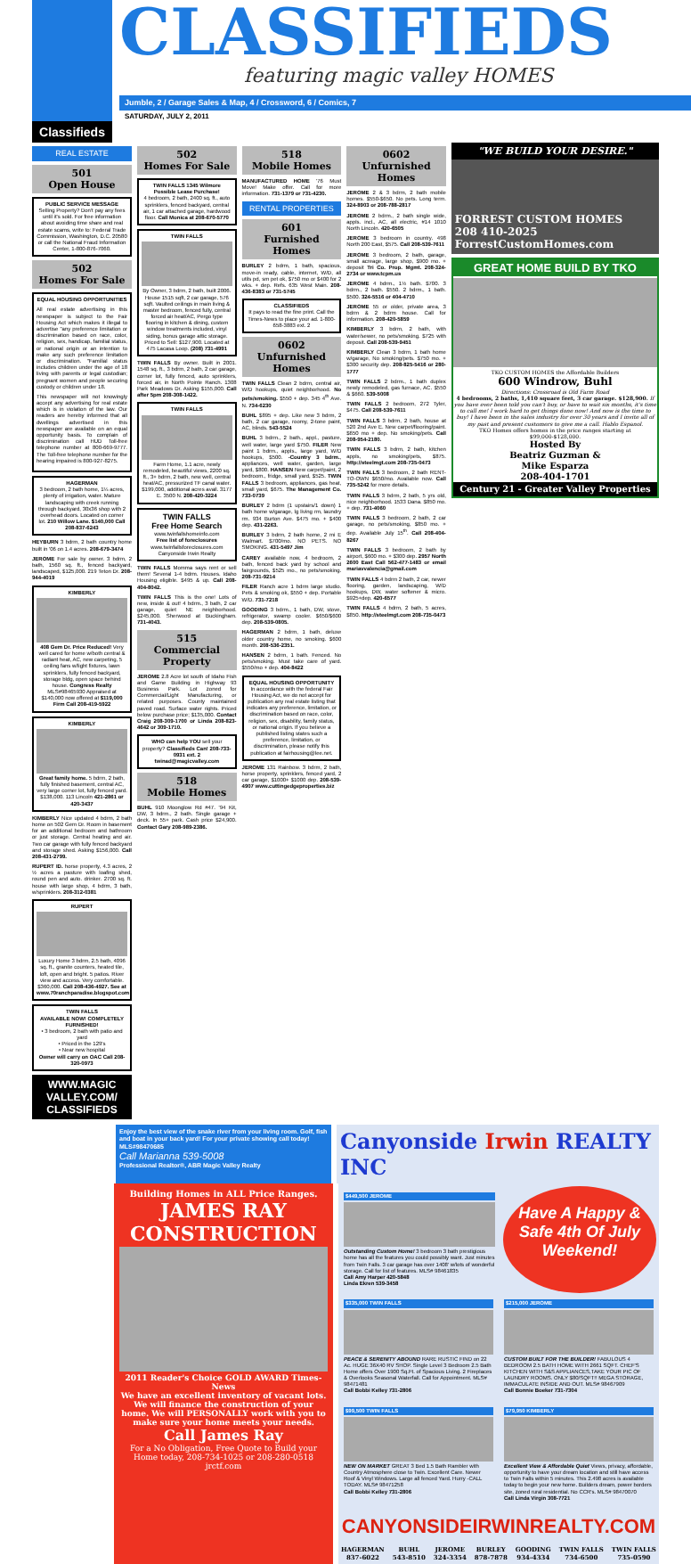Classifieds
CLASSIFIEDS
featuring magic valley HOMES
Jumble, 2 / Garage Sales & Map, 4 / Crossword, 6 / Comics, 7
SATURDAY, JULY 2, 2011
REAL ESTATE
501
Open House
PUBLIC SERVICE MESSAGE
Selling Property? Don't pay any fees until it's sold. For free information about avoiding time share and real estate scams, write to: Federal Trade Commission, Washington, D.C. 20580 or call the National Fraud Information Center, 1-800-876-7060.
502
Homes For Sale
EQUAL HOUSING OPPORTUNITIES
All real estate advertising in this newspaper is subject to the Fair Housing Act which makes it illegal to advertise "any preference limitation or discrimination based on race, color, religion, sex, handicap, familial status, or national origin or an intention to make any such preference limitation or discrimination. "Familial status includes children under the age of 18 living with parents or legal custodian; pregnant women and people securing custody or children under 18.
This newspaper will not knowingly accept any advertising for real estate which is in violation of the law. Our readers are hereby informed that all dwellings advertised in this newspaper are available on an equal opportunity basis. To complain of discrimination call HUD Toll-free telephone number at 800-669-9777. The Toll-free telephone number for the hearing impaired is 800-927-8275.
HAGERMAN
3 bedroom, 2 bath home, 1¼ acres, plenty of irrigation, water. Mature landscaping with creek running through backyard, 30x36 shop with 2 overhead doors. Located on corner lot. 210 Willow Lane. $140,000 Call 208-837-6243
HEYBURN 3 bdrm, 2 bath country home built in '06 on 1.4 acres. 208-679-3474
JEROME For sale by owner. 3 bdrm, 2 bath, 1560 sq. ft., fenced backyard, landscaped, $125,000. 219 Teton Dr. 208-944-4019
KIMBERLY
408 Gem Dr. Price Reduced! Very well cared for home w/both central & radiant heat, AC, new carpeting, 5 ceiling fans w/light fixtures, lawn sprinklers, fully fenced backyard, storage bldg, open space behind house. Congress Realty MLS#98465930 Appraised at $140,000 now offered at $119,000 Firm Call 208-419-5922
KIMBERLY
Great family home. 5 bdrm, 2 bath, fully finished basement, central AC, very large corner lot, fully fenced yard. $138,000. 113 Lincoln 421-2861 or 420-3437
KIMBERLY Nice updated 4 bdrm, 2 bath home on 502 Gem Dr. Room in basement for an additional bedroom and bathroom or just storage. Central heating and air. Two car garage with fully fenced backyard and storage shed. Asking $156,000. Call 208-431-2799.
RUPERT ID. horse property, 4.3 acres, 2 ½ acres a pasture with loafing shed, round pen and auto. drinker. 2700 sq. ft. house with large shop, 4 bdrm, 3 bath, w/sprinklers. 208-312-0381
RUPERT
Luxury Home 3 bdrm, 2.5 bath, 4096 sq. ft., granite counters, heated tile, loft, open and bright. 5 patios. River view and access. Very comfortable. $360,000. Call 208-436-4927. See at www.70ranchparadise.blogspot.com
TWIN FALLS
AVAILABLE NOW! COMPLETELY FURNISHED!
• 3 bedroom, 2 bath with patio and yard
• Priced in the 129's
• Near new hospital
Owner will carry on OAC Call 208-320-0973
WWW.MAGIC VALLEY.COM/ CLASSIFIEDS
502
Homes For Sale
TWIN FALLS 1345 Wilmore
Possible Lease Purchase!
4 bedroom, 2 bath, 2400 sq. ft., auto sprinklers, fenced backyard, central air, 1 car attached garage, hardwood floor. Call Monica at 208-670-5770
TWIN FALLS
By Owner, 3 bdrm, 2 bath, built 2006. House 1515 sqft, 2 car garage, 576 sqft. Vaulted ceilings in main living & master bedroom, fenced fully, central forced air heat/AC, Pergo type flooring in kitchen & dining, custom window treatments included, vinyl siding, bonus garage attic storage. Priced to Sell: $127,900. Located at 475 Lacasa Loop. (208) 731-4991
TWIN FALLS By owner. Built in 2001. 1548 sq. ft., 3 bdrm, 2 bath, 2 car garage, corner lot, fully fenced, auto sprinklers, forced air, in North Pointe Ranch. 1308 Park Meadows Dr. Asking $155,000. Call after 5pm 208-308-1422.
TWIN FALLS
Farm Home, 1.1 acre, newly remodeled, beautiful views, 2200 sq. ft., 3+ bdrm, 2 bath, new well, central heat/AC, pressurized TF canal water. $199,000, additional acres avail. 3177 E. 3500 N. 208-420-3224
TWIN FALLS
Free Home Search
www.twinfallshomeinfo.com
Free list of foreclosures
www.twinfallsforeclosures.com
Canyonside Irwin Realty
TWIN FALLS Momma says rent or sell them! Several 1-4 bdrm. Houses. Idaho Housing eligible. $495 & up. Call 208-404-8042.
TWIN FALLS This is the one! Lots of new, inside & out! 4 bdrm., 3 bath, 2 car garage, quiet NE neighborhood. $245,000. Sherwood at Buckingham. 731-4043.
515
Commercial Property
JEROME 2.8 Acre lot south of Idaho Fish and Game Building in Highway 93 Business Park. Lot zoned for Commercial/Light Manufacturing, or related purposes. County maintained paved road. Surface water rights. Priced below purchase price; $135,000. Contact Craig 208-309-1700 or Linda 208-823-4642 or 309-1710.
WHO can help YOU sell your property? Classifieds Can! 208-733-0931 ext. 2 twinad@magicvalley.com
518
Mobile Homes
BUHL 910 Moonglow Rd #47. '94 Kit, DW, 3 bdrm., 2 bath. Single garage + deck. In 55+ park. Cash price $24,900. Contact Gary 208-989-2386.
518
Mobile Homes
MANUFACTURED HOME '76 Must Move! Make offer. Call for more information. 731-1379 or 731-4230.
RENTAL PROPERTIES
601
Furnished Homes
BURLEY 2 bdrm, 1 bath, spacious, move-in ready, cable, internet, W/D, all utils pd, sm pet ok, $750 mo or $400 for 2 wks. + dep. Refs. 635 West Main. 208-436-8383 or 731-5745
CLASSIFIEDS
It pays to read the fine print. Call the Times-News to place your ad. 1-800-658-3883 ext. 2
0602
Unfurnished Homes
TWIN FALLS Clean 2 bdrm, central air, W/D hookups, quiet neighborhood. No pets/smoking. $550 + dep. 345 4<sup>th</sup> Ave. N. 734-6230
BUHL $895 + dep. Like new 3 bdrm, 2 bath, 2 car garage, roomy, 2-tone paint, AC, blinds. 543-5524
BUHL 3 bdrm., 2 bath., appl., pasture, well water, large yard $750. FILER New paint 1 bdrm., appls., large yard, W/D hookups, $500. -Country 3 bdrm., appliances, well water, garden, large yard, $800. HANSEN New carpet/paint, 2 bedroom., fridge, small yard, $525. TWIN FALLS 3 bedroom, appliances, gas heat, small yard, $675. The Management Co. 733-0739
BURLEY 2 bdrm (1 upstairs/1 down) 1 bath home w/garage, lg living rm, laundry rm. 934 Burton Ave. $475 mo. + $400 dep. 431-2263.
BURLEY 3 bdrm, 2 bath home, 2 mi E Walmart. $700/mo. NO PETS. NO SMOKING. 431-5497 Jim
CAREY available now, 4 bedroom, 2 bath, fenced back yard by school and fairgrounds, $525 mo., no pets/smoking. 208-731-9214
FILER Ranch acre 1 bdrm large studio. Pets & smoking ok, $550 + dep. Portable W/D. 731-7218
GOODING 3 bdrm., 1 bath, DW, stove, refrigerator, swamp cooler. $650/$600 dep. 208-539-0805.
HAGERMAN 2 bdrm, 1 bath, deluxe older country home, no smoking. $600 month. 208-536-2351.
HANSEN 2 bdrm, 1 bath. Fenced. No pets/smoking. Must take care of yard. $550/mo + dep. 404-8422
EQUAL HOUSING OPPORTUNITY
In accordance with the federal Fair Housing Act, we do not accept for publication any real estate listing that indicates any preference, limitation, or discrimination based on race, color, religion, sex, disability, family status, or national origin. If you believe a published listing states such a preference, limitation, or discrimination, please notify this publication at fairhousing@lee.net.
JEROME 131 Rainbow. 3 bdrm, 2 bath, horse property, sprinklers, fenced yard, 2 car garage, $1000+ $1000 dep. 208-539-4907 www.cuttingedgeproperties.biz
0602
Unfurnished Homes
JEROME 2 & 3 bdrm, 2 bath mobile homes. $550-$650. No pets. Long term. 324-8903 or 208-788-2817
JEROME 2 bdrm., 2 bath single wide, appls. incl., AC, all electric, #14 1010 North Lincoln. 420-6505
JEROME 3 bedroom in country. 498 North 200 East, $575. Call 208-539-7611
JEROME 3 bedroom, 2 bath, garage, small acreage, large shop, $900 mo. + deposit Tri Co. Prop. Mgmt. 208-324-2734 or www.tcpm.us
JEROME 4 bdrm., 1½ bath. $700. 3 bdrm., 2 bath. $550. 2 bdrm., 1 bath. $500. 324-5516 or 404-4710
JEROME 55 or older, private area, 3 bdrm & 2 bdrm house. Call for information. 208-420-5859
KIMBERLY 3 bdrm, 2 bath, with water/sewer, no pets/smoking. $725 with deposit. Call 208-539-9451
KIMBERLY Clean 3 bdrm, 1 bath home w/garage, No smoking/pets. $750 mo. + $300 security dep. 208-825-5416 or 280-1777
TWIN FALLS 2 bdrm., 1 bath duplex newly remodeled, gas furnace, AC. $550 & $660. 539-5008
TWIN FALLS 2 bedroom, 272 Tyler, $475. Call 208-539-7611
TWIN FALLS 3 bdrm, 2 bath, house at 520 2nd Ave E. New carpet/flooring/paint. $650 mo + dep. No smoking/pets. Call 208-954-2180.
TWIN FALLS 3 bdrm, 2 bath, kitchen appls, no smoking/pets, $875. http://steelmgt.com 208-735-0473
TWIN FALLS 3 bedroom, 2 bath RENT-TO-OWN $650/mo. Available now. Call 735-5242 for more details.
TWIN FALLS 3 bdrm, 2 bath, 5 yrs old, nice neighborhood. 1533 Dana. $850 mo. + dep. 731-4060
TWIN FALLS 3 bedroom, 2 bath, 2 car garage, no pets/smoking, $850 mo. + dep. Available July 15<sup>th</sup>. Call 208-404-8267
TWIN FALLS 3 bedroom, 2 bath by airport, $600 mo. + $300 dep. 2957 North 2600 East Call 562-477-1483 or email mariavvalencia@gmail.com
TWIN FALLS 4 bdrm 2 bath, 2 car, newer flooring, garden, landscaping, W/D hookups, DW, water softener & micro. $925+dep. 420-6577
TWIN FALLS 4 bdrm, 2 bath, 5 acres, $850. http://steelmgt.com 208-735-0473
"WE BUILD YOUR DESIRE."
FORREST CUSTOM HOMES
208 410-2025
ForrestCustomHomes.com
GREAT HOME BUILD BY TKO
TKO CUSTOM HOMES the Affordable Builders
600 Windrow, Buhl
Directions: Crossroad is Old Farm Road
4 bedrooms, 2 baths, 1,410 square feet, 3 car garage. $128,900. If you have ever been told you can't buy, or have to wait six months, it's time to call me! I work hard to get things done now! And now is the time to buy! I have been in the sales industry for over 30 years and I invite all of my past and present customers to give me a call. Hablo Espanol.
TKO Homes offers homes in the price ranges starting at $99,000-$128,000.
Hosted By
Beatriz Guzman &
Mike Esparza
208-404-1701
Century 21 - Greater Valley Properties
Enjoy the best view of the snake river from your living room. Golf, fish and boat in your back yard! For your private showing call today! MLS#98470685
Call Marianna 539-5008
Professional Realtor®, ABR Magic Valley Realty
Canyonside Irwin REALTY INC
Building Homes in ALL Price Ranges.
JAMES RAY CONSTRUCTION
2011 Reader's Choice GOLD AWARD Times-News
We have an excellent inventory of vacant lots. We will finance the construction of your home. We will PERSONALLY work with you to make sure your home meets your needs.
Call James Ray
For a No Obligation, Free Quote to Build your Home today, 208-734-1025 or 208-280-0518
jrctf.com
$449,500 JEROME
Outstanding Custom Home! 3 bedroom 3 bath prestigious home has all the features you could possibly want. Just minutes from Twin Falls. 3 car garage has over 1408' w/lots of wonderful storage. Call for list of features. MLS# 98461835
Call Amy Harper 420-5848
Linda Ekren 539-3458
Have A Happy & Safe 4th Of July Weekend!
$335,000 TWIN FALLS
PEACE & SERENITY ABOUND RARE RUSTIC FIND on 22 Ac. HUGE 36X40 RV SHOP. Single Level 3 Bedroom 2.5 Bath Home offers Over 1900 Sq.Ft. of Spacious Living. 2 Fireplaces & Overlooks Seasonal Waterfall. Call for Appointment. MLS# 98471481
Call Bobbi Kelley 731-2806
$215,000 JEROME
CUSTOM BUILT FOR THE BUILDER! FABULOUS 4 BEDROOM 2.5 BATH HOME WITH 2661 SQFT. CHEF'S KITCHEN WITH S&S APPLIANCES,TAKE YOUR PIC OF LAUNDRY ROOMS. ONLY $80/SQFT!! MEGA STORAGE, IMMACULATE INSIDE AND OUT. MLS# 98467909
Call Bonnie Boeker 731-7304
$99,500 TWIN FALLS
NEW ON MARKET GREAT 3 Bed 1.5 Bath Rambler with Country Atmosphere close to Twin. Excellent Care. Newer Roof & Vinyl Windows. Large all fenced Yard. Hurry -CALL TODAY. MLS# 98471258
Call Bobbi Kelley 731-2806
$79,950 KIMBERLY
Excellent View & Affordable Quiet Views, privacy, affordable, opportunity to have your dream location and still have access to Twin Falls within 5 minutes. This 2.498 acres is available today to begin your new home. Builders dream, power borders site, zoned rural residential. No CCR's. MLS# 98470070
Call Linda Virgin 308-7721
CANYONSIDEIRWINREALTY.COM
HAGERMAN
837-6022 BUHL
543-8510 JEROME
324-3354 BURLEY
878-7878 GOODING
934-4334 TWIN FALLS
734-6500 TWIN FALLS
735-0590